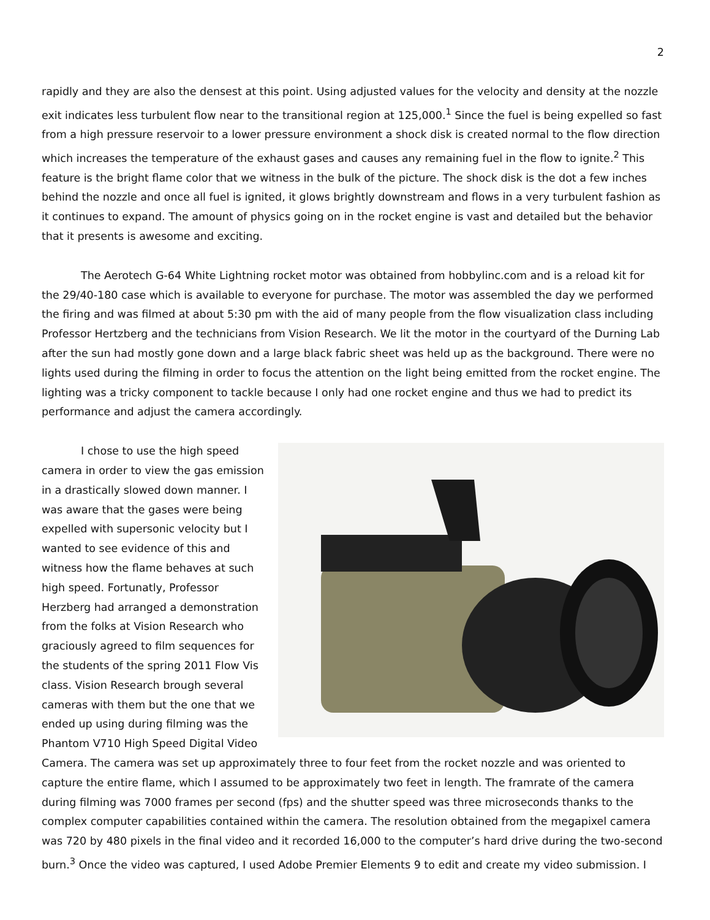2
rapidly and they are also the densest at this point. Using adjusted values for the velocity and density at the nozzle exit indicates less turbulent flow near to the transitional region at 125,000.<sup>1</sup> Since the fuel is being expelled so fast from a high pressure reservoir to a lower pressure environment a shock disk is created normal to the flow direction which increases the temperature of the exhaust gases and causes any remaining fuel in the flow to ignite.<sup>2</sup> This feature is the bright flame color that we witness in the bulk of the picture. The shock disk is the dot a few inches behind the nozzle and once all fuel is ignited, it glows brightly downstream and flows in a very turbulent fashion as it continues to expand. The amount of physics going on in the rocket engine is vast and detailed but the behavior that it presents is awesome and exciting.
The Aerotech G-64 White Lightning rocket motor was obtained from hobbylinc.com and is a reload kit for the 29/40-180 case which is available to everyone for purchase. The motor was assembled the day we performed the firing and was filmed at about 5:30 pm with the aid of many people from the flow visualization class including Professor Hertzberg and the technicians from Vision Research. We lit the motor in the courtyard of the Durning Lab after the sun had mostly gone down and a large black fabric sheet was held up as the background. There were no lights used during the filming in order to focus the attention on the light being emitted from the rocket engine. The lighting was a tricky component to tackle because I only had one rocket engine and thus we had to predict its performance and adjust the camera accordingly.
I chose to use the high speed camera in order to view the gas emission in a drastically slowed down manner. I was aware that the gases were being expelled with supersonic velocity but I wanted to see evidence of this and witness how the flame behaves at such high speed. Fortunatly, Professor Herzberg had arranged a demonstration from the folks at Vision Research who graciously agreed to film sequences for the students of the spring 2011 Flow Vis class. Vision Research brough several cameras with them but the one that we ended up using during filming was the Phantom V710 High Speed Digital Video Camera. The camera was set up approximately three to four feet from the rocket nozzle and was oriented to capture the entire flame, which I assumed to be approximately two feet in length. The framrate of the camera during filming was 7000 frames per second (fps) and the shutter speed was three microseconds thanks to the complex computer capabilities contained within the camera. The resolution obtained from the megapixel camera was 720 by 480 pixels in the final video and it recorded 16,000 to the computer’s hard drive during the two-second burn.<sup>3</sup> Once the video was captured, I used Adobe Premier Elements 9 to edit and create my video submission. I